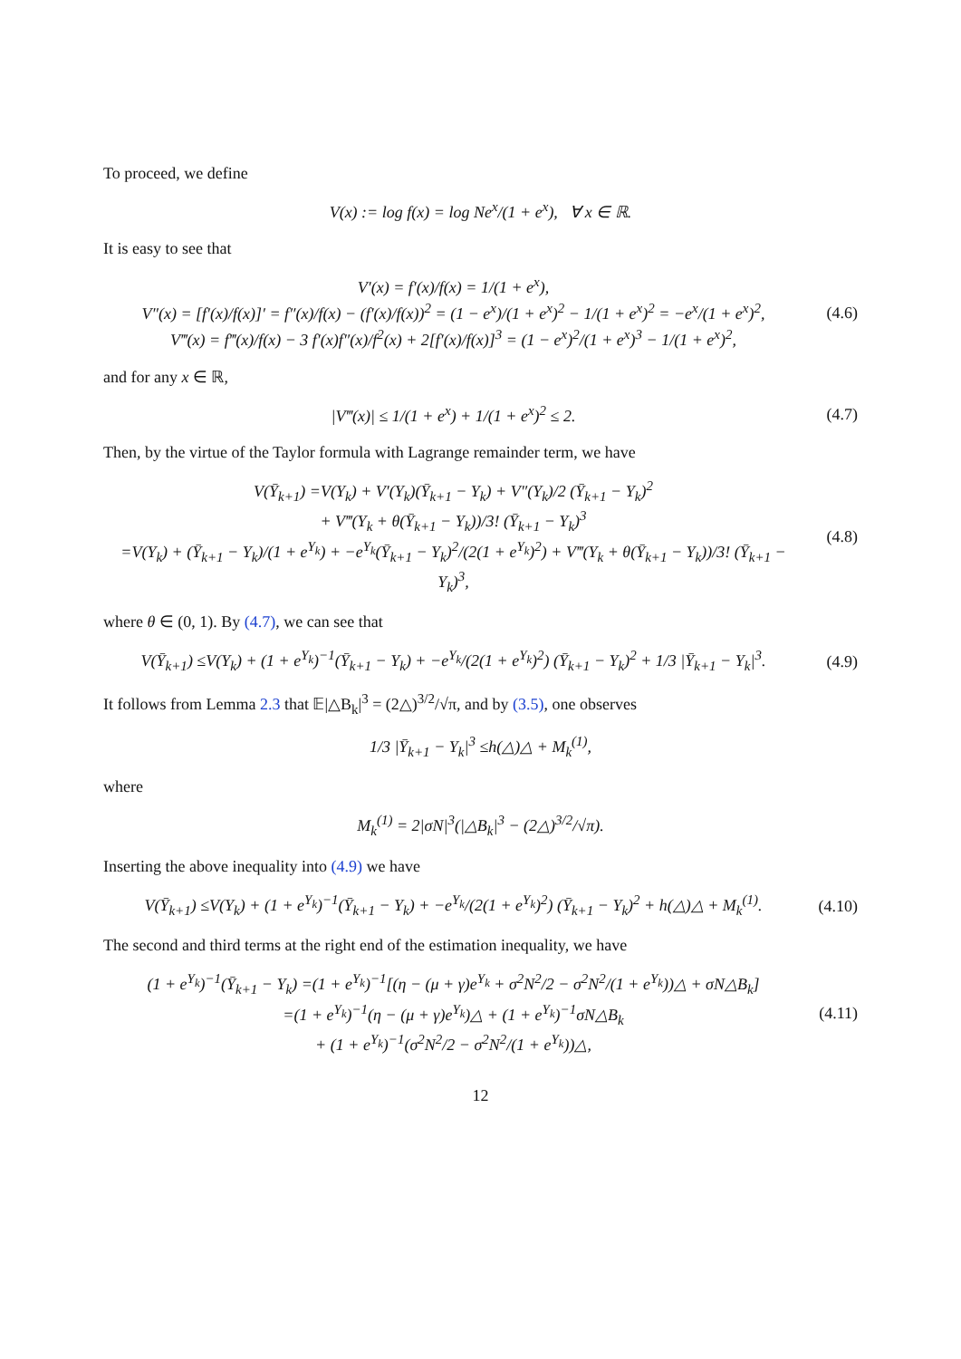To proceed, we define
V(x) := log f(x) = log Ne<sup>x</sup>/(1 + e<sup>x</sup>), ∀ x ∈ ℝ.
It is easy to see that
V′(x) = f′(x)/f(x) = 1/(1 + e<sup>x</sup>),
V″(x) = [f′(x)/f(x)]′ = f″(x)/f(x) − (f′(x)/f(x))<sup>2</sup> = (1 − e<sup>x</sup>)/(1 + e<sup>x</sup>)<sup>2</sup> − 1/(1 + e<sup>x</sup>)<sup>2</sup> = −e<sup>x</sup>/(1 + e<sup>x</sup>)<sup>2</sup>,
V‴(x) = f‴(x)/f(x) − 3 f′(x)f″(x)/f<sup>2</sup>(x) + 2[f′(x)/f(x)]<sup>3</sup> = (1 − e<sup>x</sup>)<sup>2</sup>/(1 + e<sup>x</sup>)<sup>3</sup> − 1/(1 + e<sup>x</sup>)<sup>2</sup>,
(4.6)
and for any x ∈ ℝ,
|V‴(x)| ≤ 1/(1 + e<sup>x</sup>) + 1/(1 + e<sup>x</sup>)<sup>2</sup> ≤ 2.
(4.7)
Then, by the virtue of the Taylor formula with Lagrange remainder term, we have
V(Ȳ<sub>k+1</sub>) =V(Y<sub>k</sub>) + V′(Y<sub>k</sub>)(Ȳ<sub>k+1</sub> − Y<sub>k</sub>) + V″(Y<sub>k</sub>)/2 (Ȳ<sub>k+1</sub> − Y<sub>k</sub>)<sup>2</sup>
+ V‴(Y<sub>k</sub> + θ(Ȳ<sub>k+1</sub> − Y<sub>k</sub>))/3! (Ȳ<sub>k+1</sub> − Y<sub>k</sub>)<sup>3</sup>
=V(Y<sub>k</sub>) + (Ȳ<sub>k+1</sub> − Y<sub>k</sub>)/(1 + e<sup>Y<sub>k</sub></sup>) + −e<sup>Y<sub>k</sub></sup>(Ȳ<sub>k+1</sub> − Y<sub>k</sub>)<sup>2</sup>/(2(1 + e<sup>Y<sub>k</sub></sup>)<sup>2</sup>) + V‴(Y<sub>k</sub> + θ(Ȳ<sub>k+1</sub> − Y<sub>k</sub>))/3! (Ȳ<sub>k+1</sub> − Y<sub>k</sub>)<sup>3</sup>,
(4.8)
where θ ∈ (0, 1). By (4.7), we can see that
V(Ȳ<sub>k+1</sub>) ≤V(Y<sub>k</sub>) + (1 + e<sup>Y<sub>k</sub></sup>)<sup>−1</sup>(Ȳ<sub>k+1</sub> − Y<sub>k</sub>) + −e<sup>Y<sub>k</sub></sup>/(2(1 + e<sup>Y<sub>k</sub></sup>)<sup>2</sup>) (Ȳ<sub>k+1</sub> − Y<sub>k</sub>)<sup>2</sup> + 1/3 |Ȳ<sub>k+1</sub> − Y<sub>k</sub>|<sup>3</sup>.
(4.9)
It follows from Lemma 2.3 that 𝔼|△B<sub>k</sub>|<sup>3</sup> = (2△)<sup>3/2</sup>/√π, and by (3.5), one observes
1/3 |Ȳ<sub>k+1</sub> − Y<sub>k</sub>|<sup>3</sup> ≤h(△)△ + M<sub>k</sub><sup>(1)</sup>,
where
M<sub>k</sub><sup>(1)</sup> = 2|σN|<sup>3</sup>(|△B<sub>k</sub>|<sup>3</sup> − (2△)<sup>3/2</sup>/√π).
Inserting the above inequality into (4.9) we have
V(Ȳ<sub>k+1</sub>) ≤V(Y<sub>k</sub>) + (1 + e<sup>Y<sub>k</sub></sup>)<sup>−1</sup>(Ȳ<sub>k+1</sub> − Y<sub>k</sub>) + −e<sup>Y<sub>k</sub></sup>/(2(1 + e<sup>Y<sub>k</sub></sup>)<sup>2</sup>) (Ȳ<sub>k+1</sub> − Y<sub>k</sub>)<sup>2</sup> + h(△)△ + M<sub>k</sub><sup>(1)</sup>.
(4.10)
The second and third terms at the right end of the estimation inequality, we have
(1 + e<sup>Y<sub>k</sub></sup>)<sup>−1</sup>(Ȳ<sub>k+1</sub> − Y<sub>k</sub>) =(1 + e<sup>Y<sub>k</sub></sup>)<sup>−1</sup>[(η − (μ + γ)e<sup>Y<sub>k</sub></sup> + σ<sup>2</sup>N<sup>2</sup>/2 − σ<sup>2</sup>N<sup>2</sup>/(1 + e<sup>Y<sub>k</sub></sup>))△ + σN△B<sub>k</sub>]
=(1 + e<sup>Y<sub>k</sub></sup>)<sup>−1</sup>(η − (μ + γ)e<sup>Y<sub>k</sub></sup>)△ + (1 + e<sup>Y<sub>k</sub></sup>)<sup>−1</sup>σN△B<sub>k</sub>
+ (1 + e<sup>Y<sub>k</sub></sup>)<sup>−1</sup>(σ<sup>2</sup>N<sup>2</sup>/2 − σ<sup>2</sup>N<sup>2</sup>/(1 + e<sup>Y<sub>k</sub></sup>))△,
(4.11)
12